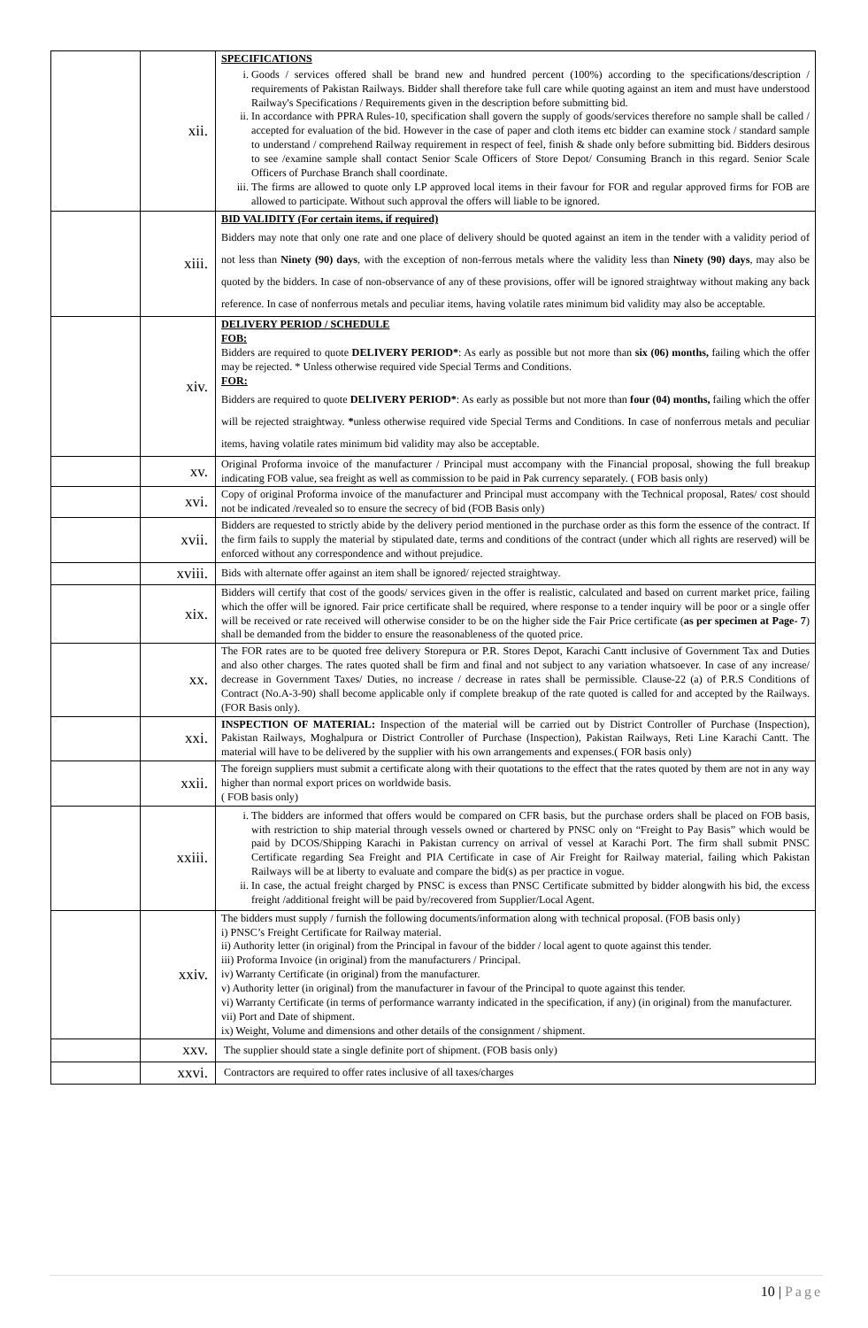| | xii. | SPECIFICATIONS i. Goods / services offered shall be brand new and hundred percent (100%) according to the specifications/description / requirements of Pakistan Railways. Bidder shall therefore take full care while quoting against an item and must have understood Railway's Specifications / Requirements given in the description before submitting bid. ii. In accordance with PPRA Rules-10, specification shall govern the supply of goods/services therefore no sample shall be called / accepted for evaluation of the bid. However in the case of paper and cloth items etc bidder can examine stock / standard sample to understand / comprehend Railway requirement in respect of feel, finish & shade only before submitting bid. Bidders desirous to see /examine sample shall contact Senior Scale Officers of Store Depot/ Consuming Branch in this regard. Senior Scale Officers of Purchase Branch shall coordinate. iii. The firms are allowed to quote only LP approved local items in their favour for FOR and regular approved firms for FOB are allowed to participate. Without such approval the offers will liable to be ignored. |
| | xiii. | BID VALIDITY (For certain items, if required) Bidders may note that only one rate and one place of delivery should be quoted against an item in the tender with a validity period of not less than Ninety (90) days , with the exception of non-ferrous metals where the validity less than Ninety (90) days , may also be quoted by the bidders. In case of non-observance of any of these provisions, offer will be ignored straightway without making any back reference. In case of nonferrous metals and peculiar items, having volatile rates minimum bid validity may also be acceptable. |
| | xiv. | DELIVERY PERIOD / SCHEDULE FOB: Bidders are required to quote DELIVERY PERIOD* : As early as possible but not more than six (06) months, failing which the offer may be rejected. * Unless otherwise required vide Special Terms and Conditions. FOR: Bidders are required to quote DELIVERY PERIOD* : As early as possible but not more than four (04) months, failing which the offer will be rejected straightway. * unless otherwise required vide Special Terms and Conditions. In case of nonferrous metals and peculiar items, having volatile rates minimum bid validity may also be acceptable. |
| | xv. | Original Proforma invoice of the manufacturer / Principal must accompany with the Financial proposal, showing the full breakup indicating FOB value, sea freight as well as commission to be paid in Pak currency separately. ( FOB basis only) |
| | xvi. | Copy of original Proforma invoice of the manufacturer and Principal must accompany with the Technical proposal, Rates/ cost should not be indicated /revealed so to ensure the secrecy of bid (FOB Basis only) |
| | xvii. | Bidders are requested to strictly abide by the delivery period mentioned in the purchase order as this form the essence of the contract. If the firm fails to supply the material by stipulated date, terms and conditions of the contract (under which all rights are reserved) will be enforced without any correspondence and without prejudice. |
| | xviii. | Bids with alternate offer against an item shall be ignored/ rejected straightway. |
| | xix. | Bidders will certify that cost of the goods/ services given in the offer is realistic, calculated and based on current market price, failing which the offer will be ignored. Fair price certificate shall be required, where response to a tender inquiry will be poor or a single offer will be received or rate received will otherwise consider to be on the higher side the Fair Price certificate ( as per specimen at Page- 7 ) shall be demanded from the bidder to ensure the reasonableness of the quoted price. |
| | xx. | The FOR rates are to be quoted free delivery Storepura or P.R. Stores Depot, Karachi Cantt inclusive of Government Tax and Duties and also other charges. The rates quoted shall be firm and final and not subject to any variation whatsoever. In case of any increase/ decrease in Government Taxes/ Duties, no increase / decrease in rates shall be permissible. Clause-22 (a) of P.R.S Conditions of Contract (No.A-3-90) shall become applicable only if complete breakup of the rate quoted is called for and accepted by the Railways. (FOR Basis only). |
| | xxi. | INSPECTION OF MATERIAL: Inspection of the material will be carried out by District Controller of Purchase (Inspection), Pakistan Railways, Moghalpura or District Controller of Purchase (Inspection), Pakistan Railways, Reti Line Karachi Cantt. The material will have to be delivered by the supplier with his own arrangements and expenses.( FOR basis only) |
| | xxii. | The foreign suppliers must submit a certificate along with their quotations to the effect that the rates quoted by them are not in any way higher than normal export prices on worldwide basis. ( FOB basis only) |
| | xxiii. | i. The bidders are informed that offers would be compared on CFR basis, but the purchase orders shall be placed on FOB basis, with restriction to ship material through vessels owned or chartered by PNSC only on “Freight to Pay Basis” which would be paid by DCOS/Shipping Karachi in Pakistan currency on arrival of vessel at Karachi Port. The firm shall submit PNSC Certificate regarding Sea Freight and PIA Certificate in case of Air Freight for Railway material, failing which Pakistan Railways will be at liberty to evaluate and compare the bid(s) as per practice in vogue. ii. In case, the actual freight charged by PNSC is excess than PNSC Certificate submitted by bidder alongwith his bid, the excess freight /additional freight will be paid by/recovered from Supplier/Local Agent. |
| | xxiv. | The bidders must supply / furnish the following documents/information along with technical proposal. (FOB basis only) i) PNSC’s Freight Certificate for Railway material. ii) Authority letter (in original) from the Principal in favour of the bidder / local agent to quote against this tender. iii) Proforma Invoice (in original) from the manufacturers / Principal. iv) Warranty Certificate (in original) from the manufacturer. v) Authority letter (in original) from the manufacturer in favour of the Principal to quote against this tender. vi) Warranty Certificate (in terms of performance warranty indicated in the specification, if any) (in original) from the manufacturer. vii) Port and Date of shipment. ix) Weight, Volume and dimensions and other details of the consignment / shipment. |
| | xxv. | The supplier should state a single definite port of shipment. (FOB basis only) |
| | xxvi. | Contractors are required to offer rates inclusive of all taxes/charges |
10 | Page